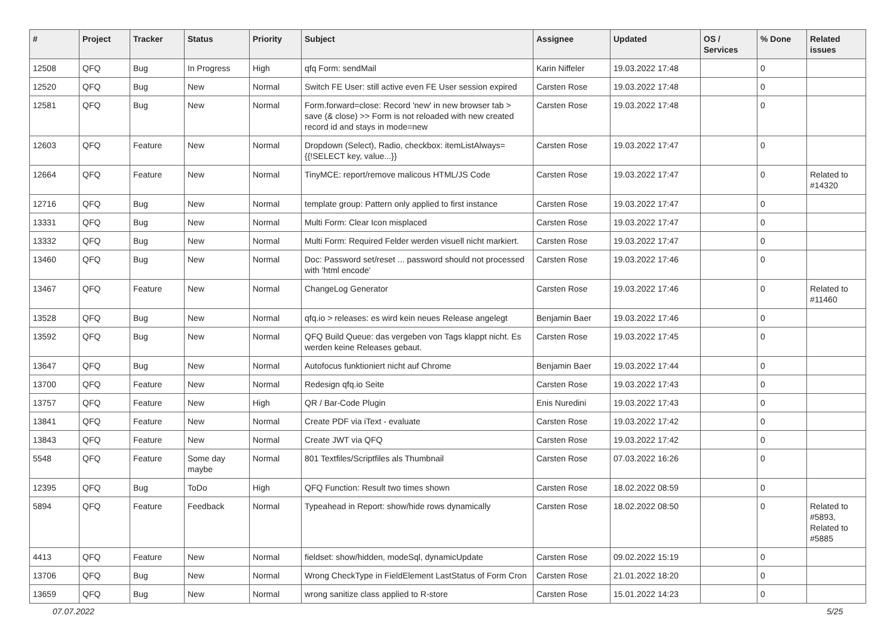| # | Project | Tracker | Status | Priority | Subject | Assignee | Updated | OS / Services | % Done | Related issues |
| --- | --- | --- | --- | --- | --- | --- | --- | --- | --- | --- |
| 12508 | QFQ | Bug | In Progress | High | qfq Form: sendMail | Karin Niffeler | 19.03.2022 17:48 | | 0 | |
| 12520 | QFQ | Bug | New | Normal | Switch FE User: still active even FE User session expired | Carsten Rose | 19.03.2022 17:48 | | 0 | |
| 12581 | QFQ | Bug | New | Normal | Form.forward=close: Record 'new' in new browser tab > save (& close) >> Form is not reloaded with new created record id and stays in mode=new | Carsten Rose | 19.03.2022 17:48 | | 0 | |
| 12603 | QFQ | Feature | New | Normal | Dropdown (Select), Radio, checkbox: itemListAlways={{!SELECT key, value...}} | Carsten Rose | 19.03.2022 17:47 | | 0 | |
| 12664 | QFQ | Feature | New | Normal | TinyMCE: report/remove malicous HTML/JS Code | Carsten Rose | 19.03.2022 17:47 | | 0 | Related to #14320 |
| 12716 | QFQ | Bug | New | Normal | template group: Pattern only applied to first instance | Carsten Rose | 19.03.2022 17:47 | | 0 | |
| 13331 | QFQ | Bug | New | Normal | Multi Form: Clear Icon misplaced | Carsten Rose | 19.03.2022 17:47 | | 0 | |
| 13332 | QFQ | Bug | New | Normal | Multi Form: Required Felder werden visuell nicht markiert. | Carsten Rose | 19.03.2022 17:47 | | 0 | |
| 13460 | QFQ | Bug | New | Normal | Doc: Password set/reset ... password should not processed with 'html encode' | Carsten Rose | 19.03.2022 17:46 | | 0 | |
| 13467 | QFQ | Feature | New | Normal | ChangeLog Generator | Carsten Rose | 19.03.2022 17:46 | | 0 | Related to #11460 |
| 13528 | QFQ | Bug | New | Normal | qfq.io > releases: es wird kein neues Release angelegt | Benjamin Baer | 19.03.2022 17:46 | | 0 | |
| 13592 | QFQ | Bug | New | Normal | QFQ Build Queue: das vergeben von Tags klappt nicht. Es werden keine Releases gebaut. | Carsten Rose | 19.03.2022 17:45 | | 0 | |
| 13647 | QFQ | Bug | New | Normal | Autofocus funktioniert nicht auf Chrome | Benjamin Baer | 19.03.2022 17:44 | | 0 | |
| 13700 | QFQ | Feature | New | Normal | Redesign qfq.io Seite | Carsten Rose | 19.03.2022 17:43 | | 0 | |
| 13757 | QFQ | Feature | New | High | QR / Bar-Code Plugin | Enis Nuredini | 19.03.2022 17:43 | | 0 | |
| 13841 | QFQ | Feature | New | Normal | Create PDF via iText - evaluate | Carsten Rose | 19.03.2022 17:42 | | 0 | |
| 13843 | QFQ | Feature | New | Normal | Create JWT via QFQ | Carsten Rose | 19.03.2022 17:42 | | 0 | |
| 5548 | QFQ | Feature | Some day maybe | Normal | 801 Textfiles/Scriptfiles als Thumbnail | Carsten Rose | 07.03.2022 16:26 | | 0 | |
| 12395 | QFQ | Bug | ToDo | High | QFQ Function: Result two times shown | Carsten Rose | 18.02.2022 08:59 | | 0 | |
| 5894 | QFQ | Feature | Feedback | Normal | Typeahead in Report: show/hide rows dynamically | Carsten Rose | 18.02.2022 08:50 | | 0 | Related to #5893, Related to #5885 |
| 4413 | QFQ | Feature | New | Normal | fieldset: show/hidden, modeSql, dynamicUpdate | Carsten Rose | 09.02.2022 15:19 | | 0 | |
| 13706 | QFQ | Bug | New | Normal | Wrong CheckType in FieldElement LastStatus of Form Cron | Carsten Rose | 21.01.2022 18:20 | | 0 | |
| 13659 | QFQ | Bug | New | Normal | wrong sanitize class applied to R-store | Carsten Rose | 15.01.2022 14:23 | | 0 | |
07.07.2022 5/25